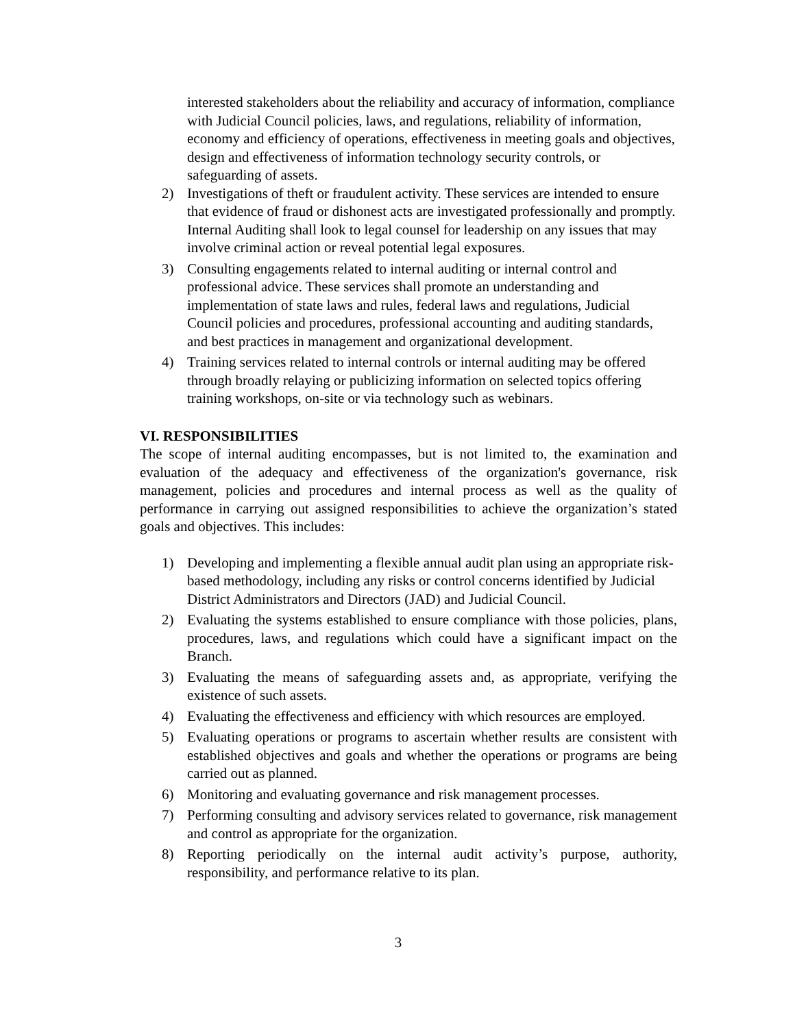interested stakeholders about the reliability and accuracy of information, compliance with Judicial Council policies, laws, and regulations, reliability of information, economy and efficiency of operations, effectiveness in meeting goals and objectives, design and effectiveness of information technology security controls, or safeguarding of assets.
2) Investigations of theft or fraudulent activity. These services are intended to ensure that evidence of fraud or dishonest acts are investigated professionally and promptly. Internal Auditing shall look to legal counsel for leadership on any issues that may involve criminal action or reveal potential legal exposures.
3) Consulting engagements related to internal auditing or internal control and professional advice. These services shall promote an understanding and implementation of state laws and rules, federal laws and regulations, Judicial Council policies and procedures, professional accounting and auditing standards, and best practices in management and organizational development.
4) Training services related to internal controls or internal auditing may be offered through broadly relaying or publicizing information on selected topics offering training workshops, on-site or via technology such as webinars.
VI. RESPONSIBILITIES
The scope of internal auditing encompasses, but is not limited to, the examination and evaluation of the adequacy and effectiveness of the organization's governance, risk management, policies and procedures and internal process as well as the quality of performance in carrying out assigned responsibilities to achieve the organization’s stated goals and objectives. This includes:
1) Developing and implementing a flexible annual audit plan using an appropriate risk-based methodology, including any risks or control concerns identified by Judicial District Administrators and Directors (JAD) and Judicial Council.
2) Evaluating the systems established to ensure compliance with those policies, plans, procedures, laws, and regulations which could have a significant impact on the Branch.
3) Evaluating the means of safeguarding assets and, as appropriate, verifying the existence of such assets.
4) Evaluating the effectiveness and efficiency with which resources are employed.
5) Evaluating operations or programs to ascertain whether results are consistent with established objectives and goals and whether the operations or programs are being carried out as planned.
6) Monitoring and evaluating governance and risk management processes.
7) Performing consulting and advisory services related to governance, risk management and control as appropriate for the organization.
8) Reporting periodically on the internal audit activity’s purpose, authority, responsibility, and performance relative to its plan.
3